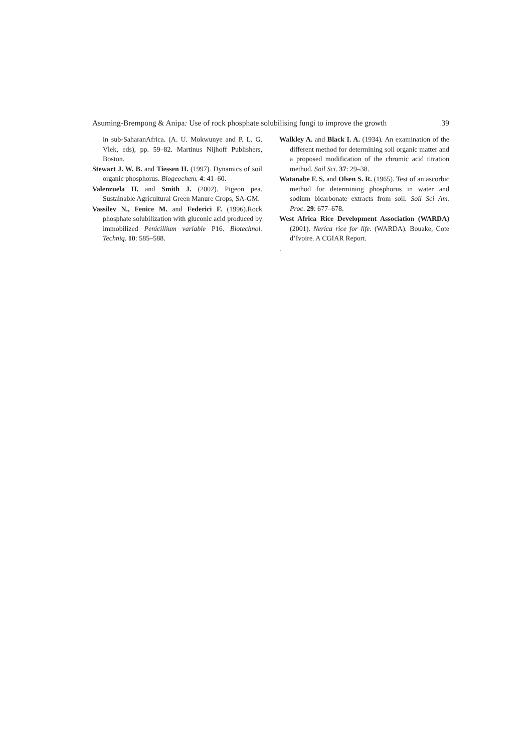Asuming-Brempong & Anipa: Use of rock phosphate solubilising fungi to improve the growth 39
in sub-SaharanAfrica. (A. U. Mokwunye and P. L. G. Vlek, eds), pp. 59–82. Martinus Nijhoff Publishers, Boston.
Stewart J. W. B. and Tiessen H. (1997). Dynamics of soil organic phosphorus. Biogeochem. 4: 41–60.
Valenzuela H. and Smith J. (2002). Pigeon pea. Sustainable Agricultural Green Manure Crops, SA-GM.
Vassilev N., Fenice M. and Federici F. (1996).Rock phosphate solubilization with gluconic acid produced by immobilized Penicillium variable P16. Biotechnol. Techniq. 10: 585–588.
Walkley A. and Black I. A. (1934). An examination of the different method for determining soil organic matter and a proposed modification of the chromic acid titration method. Soil Sci. 37: 29–38.
Watanabe F. S. and Olsen S. R. (1965). Test of an ascorbic method for determining phosphorus in water and sodium bicarbonate extracts from soil. Soil Sci Am. Proc. 29: 677–678.
West Africa Rice Development Association (WARDA) (2001). Nerica rice for life. (WARDA). Bouake, Cote d’Ivoire. A CGIAR Report.
.